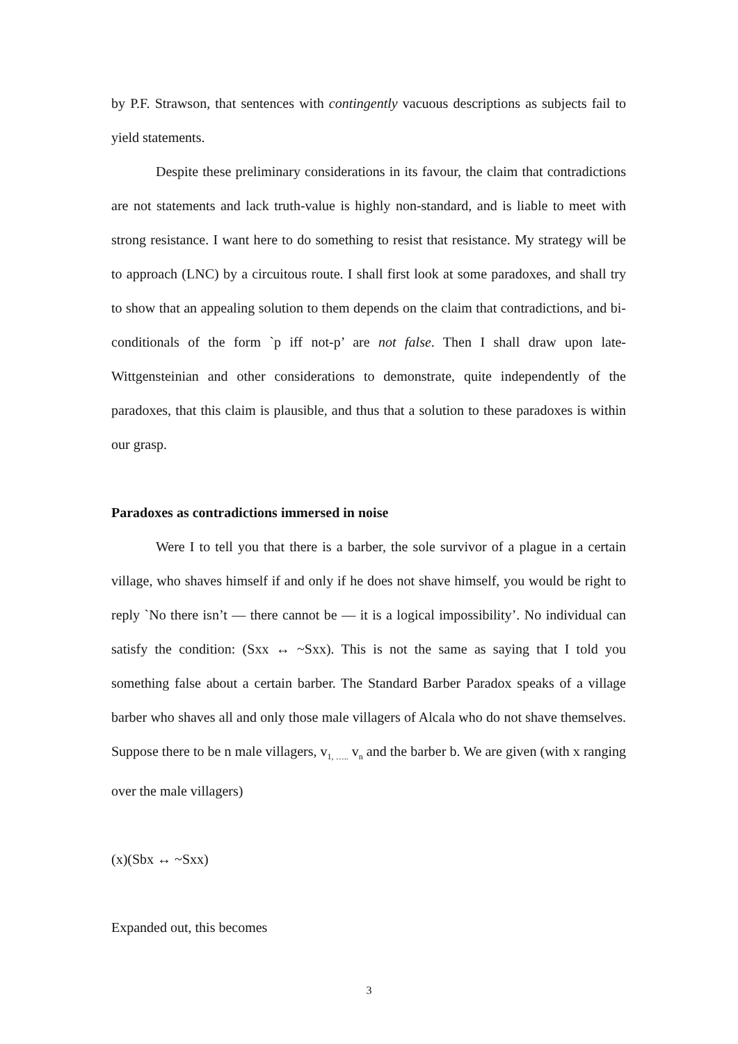by P.F. Strawson, that sentences with contingently vacuous descriptions as subjects fail to yield statements.
Despite these preliminary considerations in its favour, the claim that contradictions are not statements and lack truth-value is highly non-standard, and is liable to meet with strong resistance. I want here to do something to resist that resistance. My strategy will be to approach (LNC) by a circuitous route. I shall first look at some paradoxes, and shall try to show that an appealing solution to them depends on the claim that contradictions, and bi-conditionals of the form `p iff not-p’ are not false. Then I shall draw upon late-Wittgensteinian and other considerations to demonstrate, quite independently of the paradoxes, that this claim is plausible, and thus that a solution to these paradoxes is within our grasp.
Paradoxes as contradictions immersed in noise
Were I to tell you that there is a barber, the sole survivor of a plague in a certain village, who shaves himself if and only if he does not shave himself, you would be right to reply `No there isn’t — there cannot be — it is a logical impossibility’. No individual can satisfy the condition: (Sxx ↔ ~Sxx). This is not the same as saying that I told you something false about a certain barber. The Standard Barber Paradox speaks of a village barber who shaves all and only those male villagers of Alcala who do not shave themselves. Suppose there to be n male villagers, v<sub>1, …..</sub> v<sub>n</sub> and the barber b. We are given (with x ranging over the male villagers)
(x)(Sbx ↔ ~Sxx)
Expanded out, this becomes
3